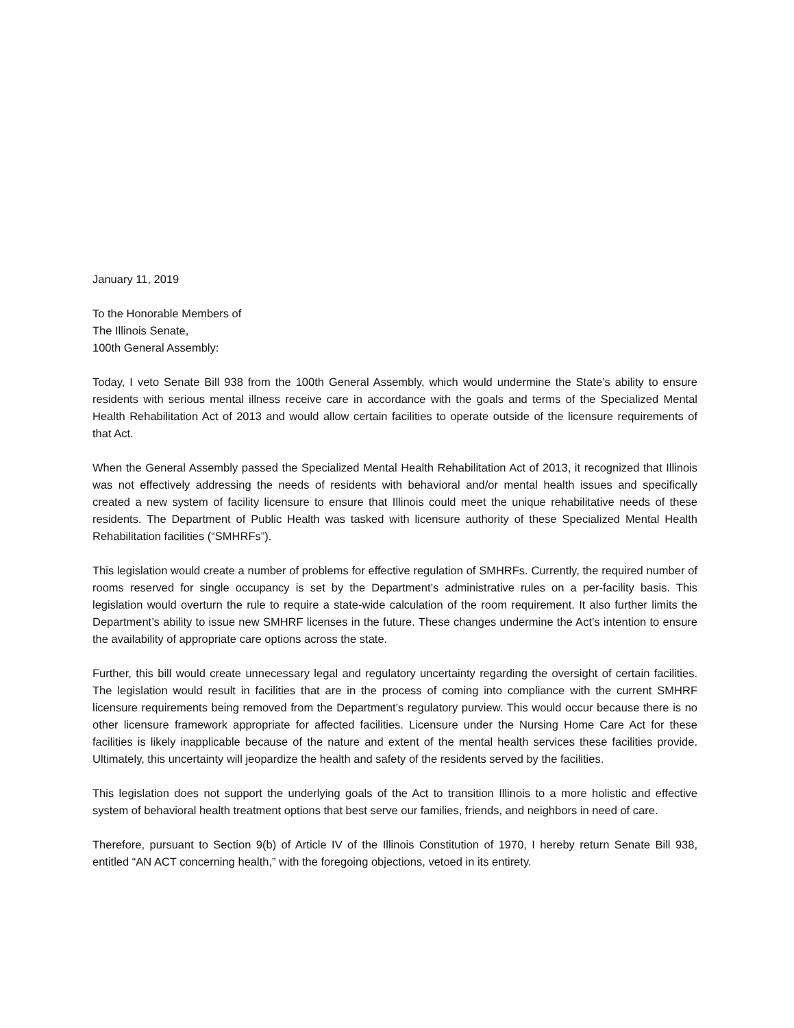January 11, 2019
To the Honorable Members of
The Illinois Senate,
100th General Assembly:
Today, I veto Senate Bill 938 from the 100th General Assembly, which would undermine the State’s ability to ensure residents with serious mental illness receive care in accordance with the goals and terms of the Specialized Mental Health Rehabilitation Act of 2013 and would allow certain facilities to operate outside of the licensure requirements of that Act.
When the General Assembly passed the Specialized Mental Health Rehabilitation Act of 2013, it recognized that Illinois was not effectively addressing the needs of residents with behavioral and/or mental health issues and specifically created a new system of facility licensure to ensure that Illinois could meet the unique rehabilitative needs of these residents. The Department of Public Health was tasked with licensure authority of these Specialized Mental Health Rehabilitation facilities (“SMHRFs”).
This legislation would create a number of problems for effective regulation of SMHRFs. Currently, the required number of rooms reserved for single occupancy is set by the Department’s administrative rules on a per-facility basis. This legislation would overturn the rule to require a state-wide calculation of the room requirement. It also further limits the Department’s ability to issue new SMHRF licenses in the future. These changes undermine the Act’s intention to ensure the availability of appropriate care options across the state.
Further, this bill would create unnecessary legal and regulatory uncertainty regarding the oversight of certain facilities. The legislation would result in facilities that are in the process of coming into compliance with the current SMHRF licensure requirements being removed from the Department’s regulatory purview. This would occur because there is no other licensure framework appropriate for affected facilities. Licensure under the Nursing Home Care Act for these facilities is likely inapplicable because of the nature and extent of the mental health services these facilities provide. Ultimately, this uncertainty will jeopardize the health and safety of the residents served by the facilities.
This legislation does not support the underlying goals of the Act to transition Illinois to a more holistic and effective system of behavioral health treatment options that best serve our families, friends, and neighbors in need of care.
Therefore, pursuant to Section 9(b) of Article IV of the Illinois Constitution of 1970, I hereby return Senate Bill 938, entitled “AN ACT concerning health,” with the foregoing objections, vetoed in its entirety.